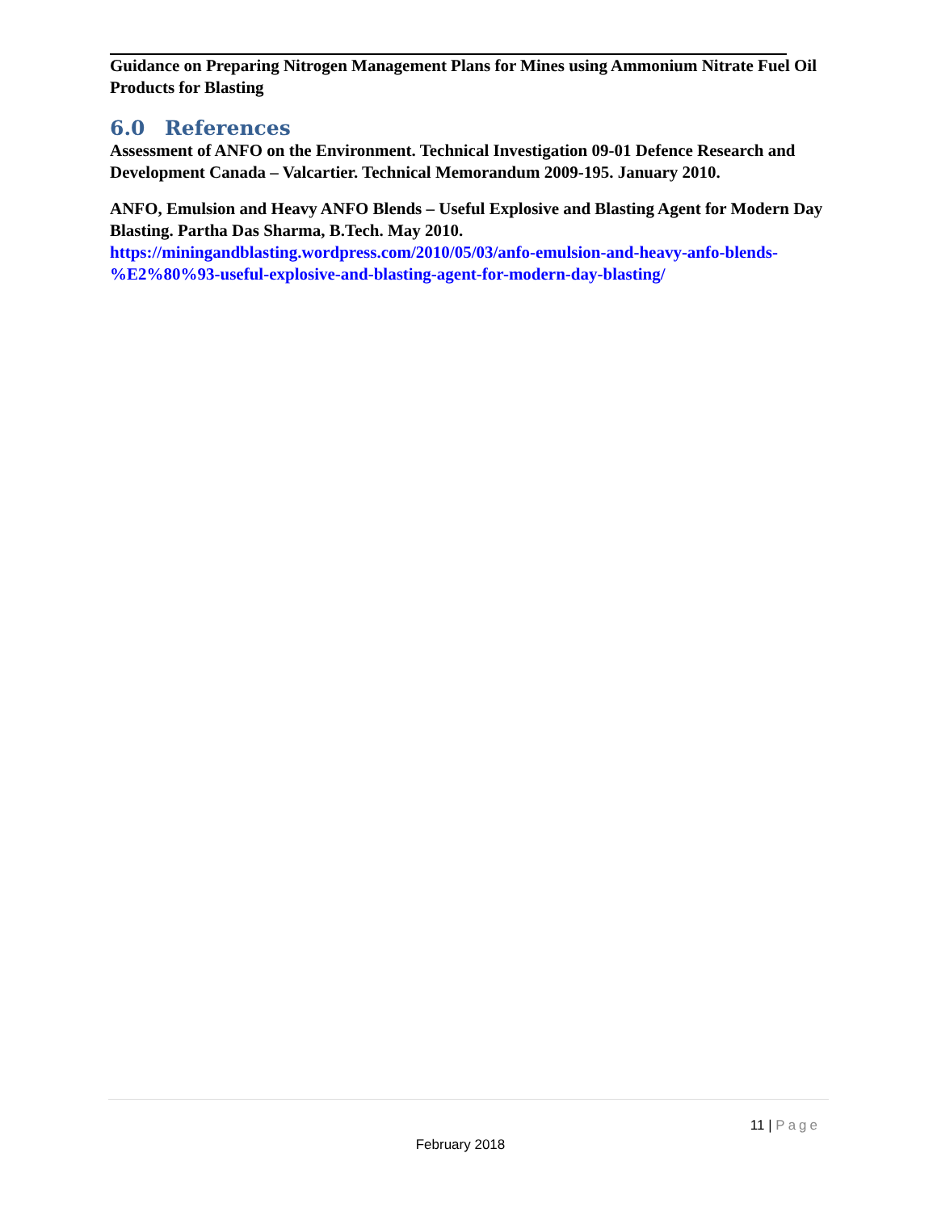Guidance on Preparing Nitrogen Management Plans for Mines using Ammonium Nitrate Fuel Oil Products for Blasting
6.0 References
Assessment of ANFO on the Environment. Technical Investigation 09-01 Defence Research and Development Canada – Valcartier. Technical Memorandum 2009-195. January 2010.
ANFO, Emulsion and Heavy ANFO Blends – Useful Explosive and Blasting Agent for Modern Day Blasting. Partha Das Sharma, B.Tech. May 2010. https://miningandblasting.wordpress.com/2010/05/03/anfo-emulsion-and-heavy-anfo-blends-%E2%80%93-useful-explosive-and-blasting-agent-for-modern-day-blasting/
11 | Page
February 2018